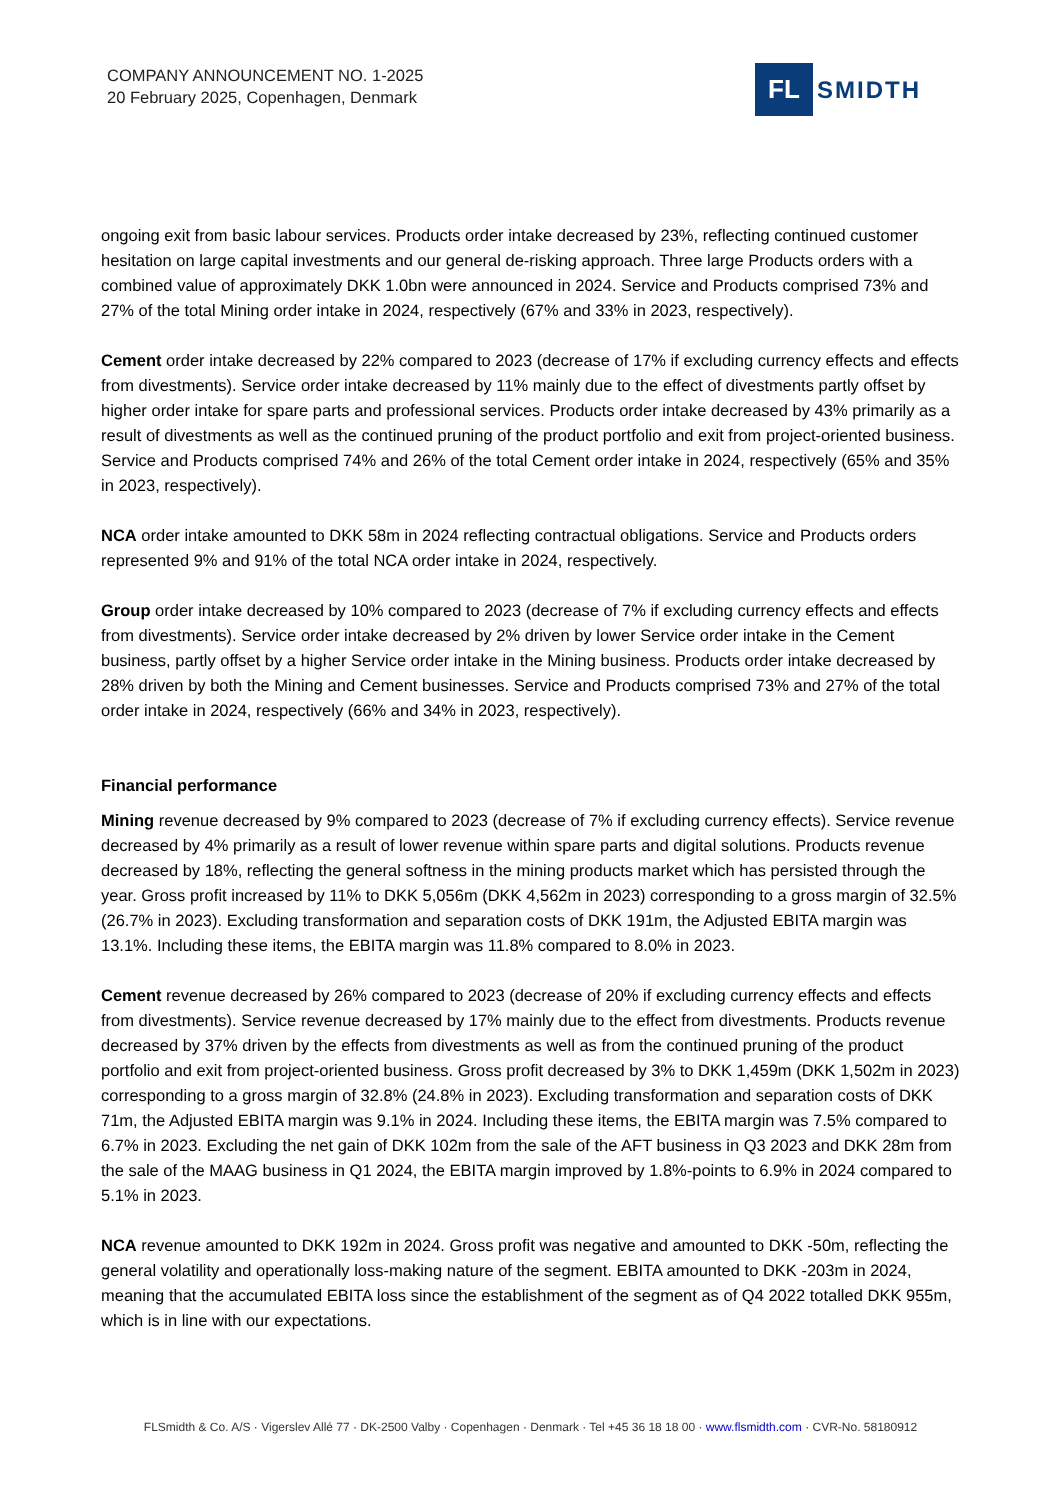COMPANY ANNOUNCEMENT NO. 1-2025
20 February 2025, Copenhagen, Denmark
FL
SMIDTH
ongoing exit from basic labour services. Products order intake decreased by 23%, reflecting continued customer hesitation on large capital investments and our general de-risking approach. Three large Products orders with a combined value of approximately DKK 1.0bn were announced in 2024. Service and Products comprised 73% and 27% of the total Mining order intake in 2024, respectively (67% and 33% in 2023, respectively).
Cement order intake decreased by 22% compared to 2023 (decrease of 17% if excluding currency effects and effects from divestments). Service order intake decreased by 11% mainly due to the effect of divestments partly offset by higher order intake for spare parts and professional services. Products order intake decreased by 43% primarily as a result of divestments as well as the continued pruning of the product portfolio and exit from project-oriented business. Service and Products comprised 74% and 26% of the total Cement order intake in 2024, respectively (65% and 35% in 2023, respectively).
NCA order intake amounted to DKK 58m in 2024 reflecting contractual obligations. Service and Products orders represented 9% and 91% of the total NCA order intake in 2024, respectively.
Group order intake decreased by 10% compared to 2023 (decrease of 7% if excluding currency effects and effects from divestments). Service order intake decreased by 2% driven by lower Service order intake in the Cement business, partly offset by a higher Service order intake in the Mining business. Products order intake decreased by 28% driven by both the Mining and Cement businesses. Service and Products comprised 73% and 27% of the total order intake in 2024, respectively (66% and 34% in 2023, respectively).
Financial performance
Mining revenue decreased by 9% compared to 2023 (decrease of 7% if excluding currency effects). Service revenue decreased by 4% primarily as a result of lower revenue within spare parts and digital solutions. Products revenue decreased by 18%, reflecting the general softness in the mining products market which has persisted through the year. Gross profit increased by 11% to DKK 5,056m (DKK 4,562m in 2023) corresponding to a gross margin of 32.5% (26.7% in 2023). Excluding transformation and separation costs of DKK 191m, the Adjusted EBITA margin was 13.1%. Including these items, the EBITA margin was 11.8% compared to 8.0% in 2023.
Cement revenue decreased by 26% compared to 2023 (decrease of 20% if excluding currency effects and effects from divestments). Service revenue decreased by 17% mainly due to the effect from divestments. Products revenue decreased by 37% driven by the effects from divestments as well as from the continued pruning of the product portfolio and exit from project-oriented business. Gross profit decreased by 3% to DKK 1,459m (DKK 1,502m in 2023) corresponding to a gross margin of 32.8% (24.8% in 2023). Excluding transformation and separation costs of DKK 71m, the Adjusted EBITA margin was 9.1% in 2024. Including these items, the EBITA margin was 7.5% compared to 6.7% in 2023. Excluding the net gain of DKK 102m from the sale of the AFT business in Q3 2023 and DKK 28m from the sale of the MAAG business in Q1 2024, the EBITA margin improved by 1.8%-points to 6.9% in 2024 compared to 5.1% in 2023.
NCA revenue amounted to DKK 192m in 2024. Gross profit was negative and amounted to DKK -50m, reflecting the general volatility and operationally loss-making nature of the segment. EBITA amounted to DKK -203m in 2024, meaning that the accumulated EBITA loss since the establishment of the segment as of Q4 2022 totalled DKK 955m, which is in line with our expectations.
FLSmidth & Co. A/S · Vigerslev Allé 77 · DK-2500 Valby · Copenhagen · Denmark · Tel +45 36 18 18 00 · www.flsmidth.com · CVR-No. 58180912